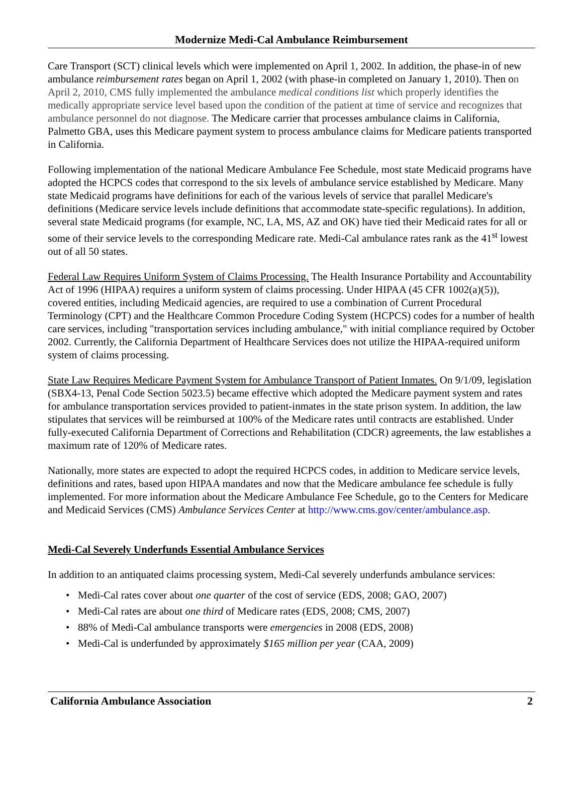Modernize Medi-Cal Ambulance Reimbursement
Care Transport (SCT) clinical levels which were implemented on April 1, 2002. In addition, the phase-in of new ambulance reimbursement rates began on April 1, 2002 (with phase-in completed on January 1, 2010). Then on April 2, 2010, CMS fully implemented the ambulance medical conditions list which properly identifies the medically appropriate service level based upon the condition of the patient at time of service and recognizes that ambulance personnel do not diagnose. The Medicare carrier that processes ambulance claims in California, Palmetto GBA, uses this Medicare payment system to process ambulance claims for Medicare patients transported in California.
Following implementation of the national Medicare Ambulance Fee Schedule, most state Medicaid programs have adopted the HCPCS codes that correspond to the six levels of ambulance service established by Medicare. Many state Medicaid programs have definitions for each of the various levels of service that parallel Medicare's definitions (Medicare service levels include definitions that accommodate state-specific regulations). In addition, several state Medicaid programs (for example, NC, LA, MS, AZ and OK) have tied their Medicaid rates for all or some of their service levels to the corresponding Medicare rate. Medi-Cal ambulance rates rank as the 41<sup>st</sup> lowest out of all 50 states.
Federal Law Requires Uniform System of Claims Processing. The Health Insurance Portability and Accountability Act of 1996 (HIPAA) requires a uniform system of claims processing. Under HIPAA (45 CFR 1002(a)(5)), covered entities, including Medicaid agencies, are required to use a combination of Current Procedural Terminology (CPT) and the Healthcare Common Procedure Coding System (HCPCS) codes for a number of health care services, including "transportation services including ambulance," with initial compliance required by October 2002. Currently, the California Department of Healthcare Services does not utilize the HIPAA-required uniform system of claims processing.
State Law Requires Medicare Payment System for Ambulance Transport of Patient Inmates. On 9/1/09, legislation (SBX4-13, Penal Code Section 5023.5) became effective which adopted the Medicare payment system and rates for ambulance transportation services provided to patient-inmates in the state prison system. In addition, the law stipulates that services will be reimbursed at 100% of the Medicare rates until contracts are established. Under fully-executed California Department of Corrections and Rehabilitation (CDCR) agreements, the law establishes a maximum rate of 120% of Medicare rates.
Nationally, more states are expected to adopt the required HCPCS codes, in addition to Medicare service levels, definitions and rates, based upon HIPAA mandates and now that the Medicare ambulance fee schedule is fully implemented. For more information about the Medicare Ambulance Fee Schedule, go to the Centers for Medicare and Medicaid Services (CMS) Ambulance Services Center at http://www.cms.gov/center/ambulance.asp.
Medi-Cal Severely Underfunds Essential Ambulance Services
In addition to an antiquated claims processing system, Medi-Cal severely underfunds ambulance services:
• Medi-Cal rates cover about one quarter of the cost of service (EDS, 2008; GAO, 2007)
• Medi-Cal rates are about one third of Medicare rates (EDS, 2008; CMS, 2007)
• 88% of Medi-Cal ambulance transports were emergencies in 2008 (EDS, 2008)
• Medi-Cal is underfunded by approximately $165 million per year (CAA, 2009)
California Ambulance Association 2